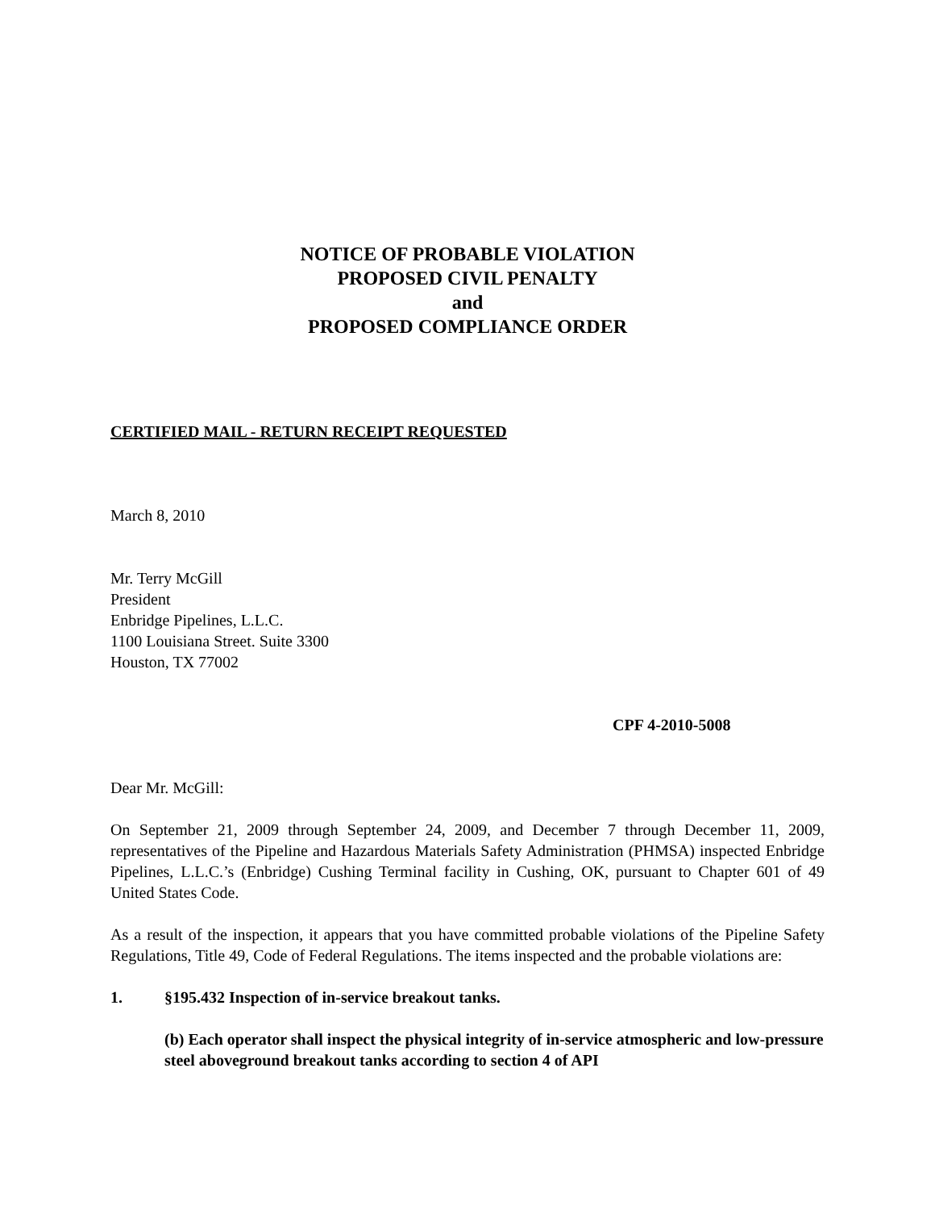NOTICE OF PROBABLE VIOLATION
PROPOSED CIVIL PENALTY
and
PROPOSED COMPLIANCE ORDER
CERTIFIED MAIL - RETURN RECEIPT REQUESTED
March 8, 2010
Mr. Terry McGill
President
Enbridge Pipelines, L.L.C.
1100 Louisiana Street. Suite 3300
Houston, TX 77002
CPF 4-2010-5008
Dear Mr. McGill:
On September 21, 2009 through September 24, 2009, and December 7 through December 11, 2009, representatives of the Pipeline and Hazardous Materials Safety Administration (PHMSA) inspected Enbridge Pipelines, L.L.C.’s (Enbridge) Cushing Terminal facility in Cushing, OK, pursuant to Chapter 601 of 49 United States Code.
As a result of the inspection, it appears that you have committed probable violations of the Pipeline Safety Regulations, Title 49, Code of Federal Regulations. The items inspected and the probable violations are:
1. §195.432 Inspection of in-service breakout tanks.
(b) Each operator shall inspect the physical integrity of in-service atmospheric and low-pressure steel aboveground breakout tanks according to section 4 of API